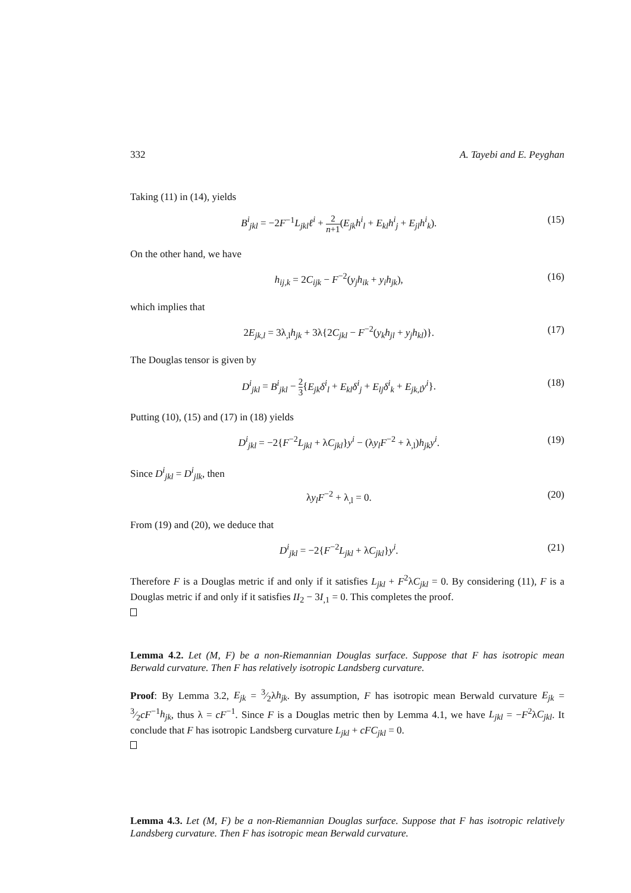332 A. Tayebi and E. Peyghan
Taking (11) in (14), yields
B<sup>i</sup><sub>jkl</sub> = −2F<sup>−1</sup>L<sub>jkl</sub>ℓ<sup>i</sup> + 2 n+1(E<sub>jk</sub>h<sup>i</sup><sub>l</sub> + E<sub>kl</sub>h<sup>i</sup><sub>j</sub> + E<sub>jl</sub>h<sup>i</sup><sub>k</sub>). (15)
On the other hand, we have
h<sub>ij,k</sub> = 2C<sub>ijk</sub> − F<sup>−2</sup>(y<sub>j</sub>h<sub>ik</sub> + y<sub>i</sub>h<sub>jk</sub>), (16)
which implies that
2E<sub>jk,l</sub> = 3λ<sub>,l</sub>h<sub>jk</sub> + 3λ{2C<sub>jkl</sub> − F<sup>−2</sup>(y<sub>k</sub>h<sub>jl</sub> + y<sub>j</sub>h<sub>kl</sub>)}. (17)
The Douglas tensor is given by
D<sup>i</sup><sub>jkl</sub> = B<sup>i</sup><sub>jkl</sub> − 2 3{E<sub>jk</sub>δ<sup>i</sup><sub>l</sub> + E<sub>kl</sub>δ<sup>i</sup><sub>j</sub> + E<sub>lj</sub>δ<sup>i</sup><sub>k</sub> + E<sub>jk,l</sub>y<sup>i</sup>}. (18)
Putting (10), (15) and (17) in (18) yields
D<sup>i</sup><sub>jkl</sub> = −2{F<sup>−2</sup>L<sub>jkl</sub> + λC<sub>jkl</sub>}y<sup>i</sup> − (λy<sub>l</sub>F<sup>−2</sup> + λ<sub>,l</sub>)h<sub>jk</sub>y<sup>i</sup>. (19)
Since D<sup>i</sup><sub>jkl</sub> = D<sup>i</sup><sub>jlk</sub>, then
λy<sub>l</sub>F<sup>−2</sup> + λ<sub>,l</sub> = 0. (20)
From (19) and (20), we deduce that
D<sup>i</sup><sub>jkl</sub> = −2{F<sup>−2</sup>L<sub>jkl</sub> + λC<sub>jkl</sub>}y<sup>i</sup>. (21)
Therefore F is a Douglas metric if and only if it satisfies L<sub>jkl</sub> + F<sup>2</sup>λC<sub>jkl</sub> = 0. By considering (11), F is a Douglas metric if and only if it satisfies II<sub>2</sub> − 3I<sub>,1</sub> = 0. This completes the proof.
Lemma 4.2. Let (M, F) be a non-Riemannian Douglas surface. Suppose that F has isotropic mean Berwald curvature. Then F has relatively isotropic Landsberg curvature.
Proof: By Lemma 3.2, E<sub>jk</sub> = 3⁄2λh<sub>jk</sub>. By assumption, F has isotropic mean Berwald curvature E<sub>jk</sub> = 3⁄2cF<sup>−1</sup>h<sub>jk</sub>, thus λ = cF<sup>−1</sup>. Since F is a Douglas metric then by Lemma 4.1, we have L<sub>jkl</sub> = −F<sup>2</sup>λC<sub>jkl</sub>. It conclude that F has isotropic Landsberg curvature L<sub>jkl</sub> + cFC<sub>jkl</sub> = 0.
Lemma 4.3. Let (M, F) be a non-Riemannian Douglas surface. Suppose that F has isotropic relatively Landsberg curvature. Then F has isotropic mean Berwald curvature.